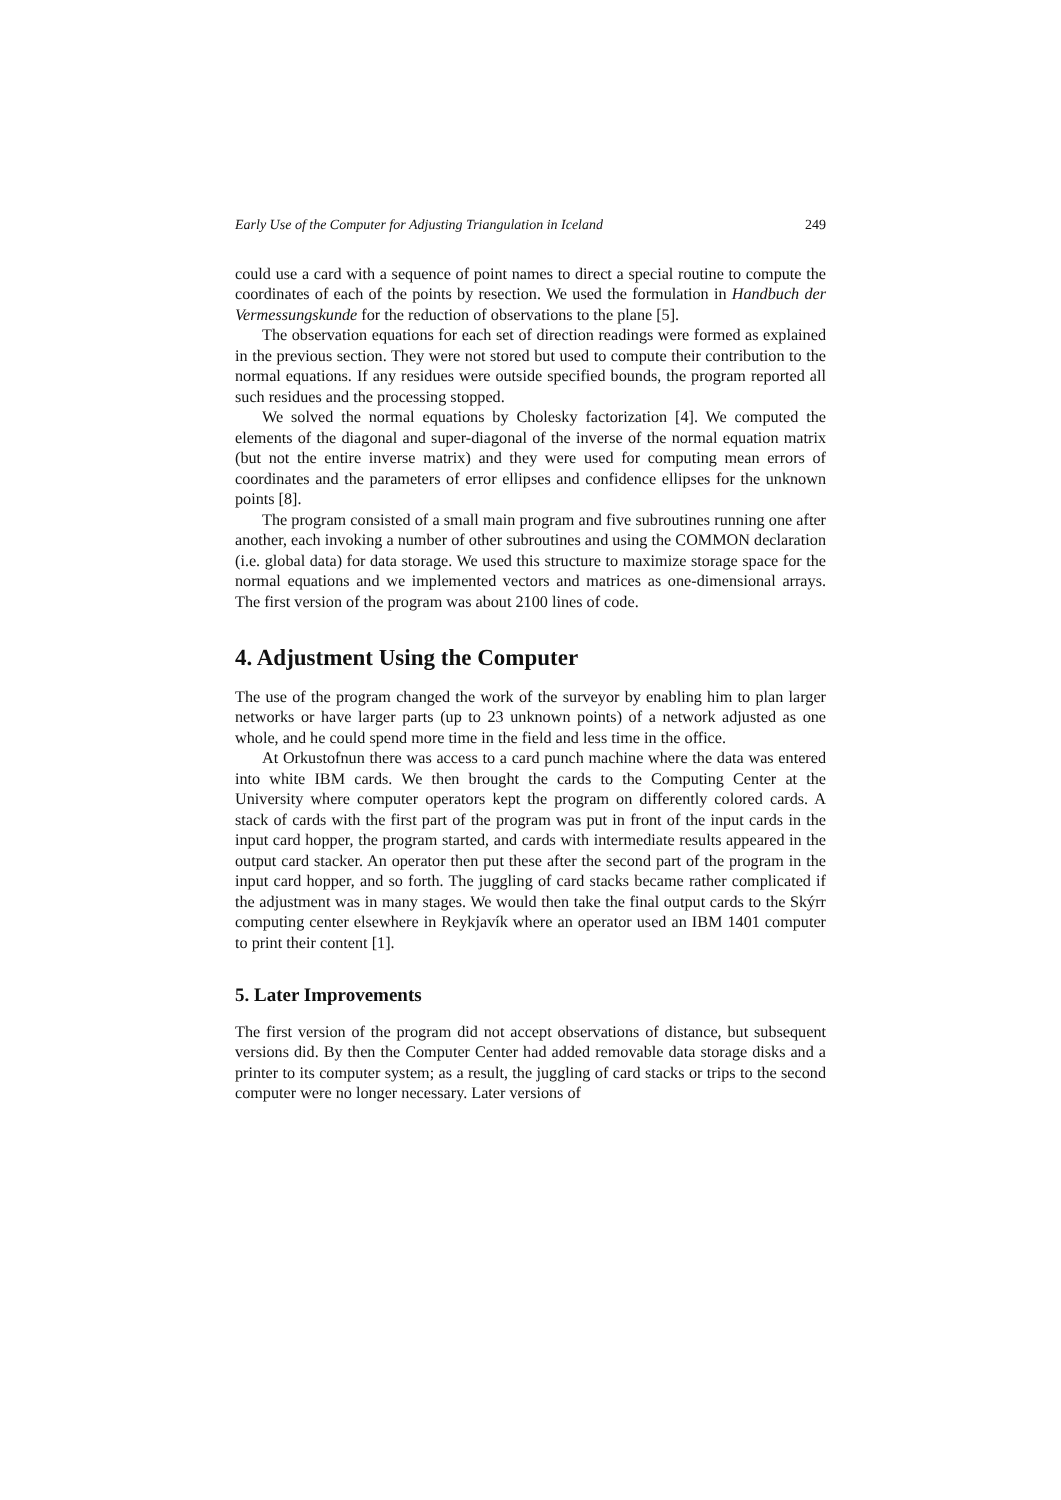Early Use of the Computer for Adjusting Triangulation in Iceland 249
could use a card with a sequence of point names to direct a special routine to compute the coordinates of each of the points by resection. We used the formulation in Handbuch der Vermessungskunde for the reduction of observations to the plane [5].
The observation equations for each set of direction readings were formed as explained in the previous section. They were not stored but used to compute their contribution to the normal equations. If any residues were outside specified bounds, the program reported all such residues and the processing stopped.
We solved the normal equations by Cholesky factorization [4]. We computed the elements of the diagonal and super-diagonal of the inverse of the normal equation matrix (but not the entire inverse matrix) and they were used for computing mean errors of coordinates and the parameters of error ellipses and confidence ellipses for the unknown points [8].
The program consisted of a small main program and five subroutines running one after another, each invoking a number of other subroutines and using the COMMON declaration (i.e. global data) for data storage. We used this structure to maximize storage space for the normal equations and we implemented vectors and matrices as one-dimensional arrays. The first version of the program was about 2100 lines of code.
4. Adjustment Using the Computer
The use of the program changed the work of the surveyor by enabling him to plan larger networks or have larger parts (up to 23 unknown points) of a network adjusted as one whole, and he could spend more time in the field and less time in the office.
At Orkustofnun there was access to a card punch machine where the data was entered into white IBM cards. We then brought the cards to the Computing Center at the University where computer operators kept the program on differently colored cards. A stack of cards with the first part of the program was put in front of the input cards in the input card hopper, the program started, and cards with intermediate results appeared in the output card stacker. An operator then put these after the second part of the program in the input card hopper, and so forth. The juggling of card stacks became rather complicated if the adjustment was in many stages. We would then take the final output cards to the Skýrr computing center elsewhere in Reykjavík where an operator used an IBM 1401 computer to print their content [1].
5. Later Improvements
The first version of the program did not accept observations of distance, but subsequent versions did. By then the Computer Center had added removable data storage disks and a printer to its computer system; as a result, the juggling of card stacks or trips to the second computer were no longer necessary. Later versions of